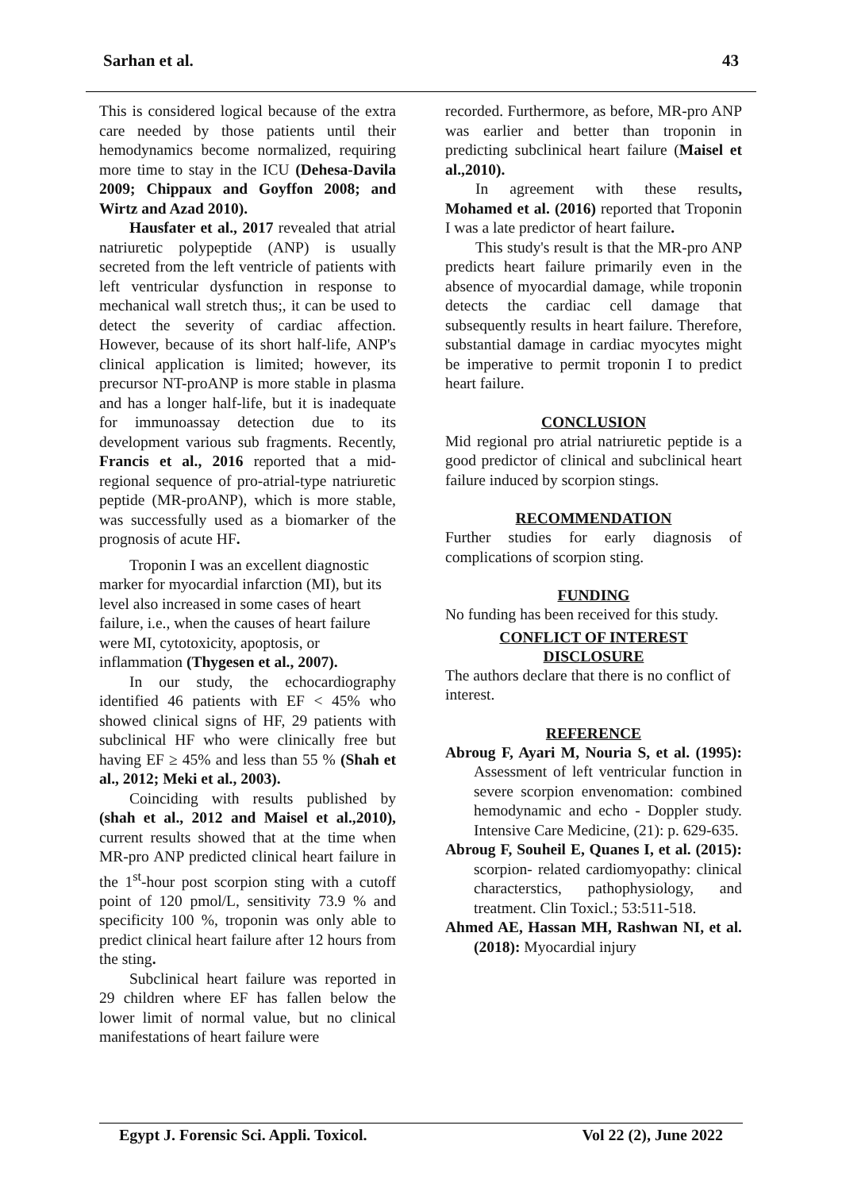Sarhan et al. 43
This is considered logical because of the extra care needed by those patients until their hemodynamics become normalized, requiring more time to stay in the ICU (Dehesa-Davila 2009; Chippaux and Goyffon 2008; and Wirtz and Azad 2010).
Hausfater et al., 2017 revealed that atrial natriuretic polypeptide (ANP) is usually secreted from the left ventricle of patients with left ventricular dysfunction in response to mechanical wall stretch thus;, it can be used to detect the severity of cardiac affection. However, because of its short half-life, ANP's clinical application is limited; however, its precursor NT-proANP is more stable in plasma and has a longer half-life, but it is inadequate for immunoassay detection due to its development various sub fragments. Recently, Francis et al., 2016 reported that a mid-regional sequence of pro-atrial-type natriuretic peptide (MR-proANP), which is more stable, was successfully used as a biomarker of the prognosis of acute HF.
Troponin I was an excellent diagnostic marker for myocardial infarction (MI), but its level also increased in some cases of heart failure, i.e., when the causes of heart failure were MI, cytotoxicity, apoptosis, or inflammation (Thygesen et al., 2007).
In our study, the echocardiography identified 46 patients with EF < 45% who showed clinical signs of HF, 29 patients with subclinical HF who were clinically free but having EF ≥ 45% and less than 55 % (Shah et al., 2012; Meki et al., 2003).
Coinciding with results published by (shah et al., 2012 and Maisel et al.,2010), current results showed that at the time when MR-pro ANP predicted clinical heart failure in the 1<sup>st</sup>-hour post scorpion sting with a cutoff point of 120 pmol/L, sensitivity 73.9 % and specificity 100 %, troponin was only able to predict clinical heart failure after 12 hours from the sting.
Subclinical heart failure was reported in 29 children where EF has fallen below the lower limit of normal value, but no clinical manifestations of heart failure were
recorded. Furthermore, as before, MR-pro ANP was earlier and better than troponin in predicting subclinical heart failure (Maisel et al.,2010).
In agreement with these results, Mohamed et al. (2016) reported that Troponin I was a late predictor of heart failure.
This study's result is that the MR-pro ANP predicts heart failure primarily even in the absence of myocardial damage, while troponin detects the cardiac cell damage that subsequently results in heart failure. Therefore, substantial damage in cardiac myocytes might be imperative to permit troponin I to predict heart failure.
CONCLUSION
Mid regional pro atrial natriuretic peptide is a good predictor of clinical and subclinical heart failure induced by scorpion stings.
RECOMMENDATION
Further studies for early diagnosis of complications of scorpion sting.
FUNDING
No funding has been received for this study.
CONFLICT OF INTEREST
DISCLOSURE
The authors declare that there is no conflict of interest.
REFERENCE
Abroug F, Ayari M, Nouria S, et al. (1995): Assessment of left ventricular function in severe scorpion envenomation: combined hemodynamic and echo - Doppler study. Intensive Care Medicine, (21): p. 629-635.
Abroug F, Souheil E, Quanes I, et al. (2015): scorpion- related cardiomyopathy: clinical characterstics, pathophysiology, and treatment. Clin Toxicl.; 53:511-518.
Ahmed AE, Hassan MH, Rashwan NI, et al. (2018): Myocardial injury
Egypt J. Forensic Sci. Appli. Toxicol. Vol 22 (2), June 2022